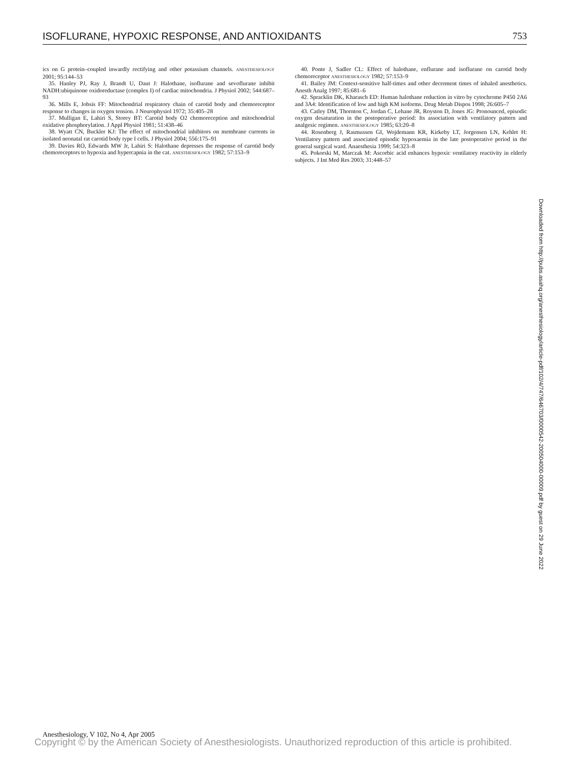ISOFLURANE, HYPOXIC RESPONSE, AND ANTIOXIDANTS 753
ics on G protein–coupled inwardly rectifying and other potassium channels. ANESTHESIOLOGY 2001; 95:144–53
35. Hanley PJ, Ray J, Brandt U, Daut J: Halothane, isoflurane and sevoflurane inhibit NADH:ubiquinone oxidoreductase (complex I) of cardiac mitochondria. J Physiol 2002; 544:687–93
36. Mills E, Jobsis FF: Mitochondrial respiratory chain of carotid body and chemoreceptor response to changes in oxygen tension. J Neurophysiol 1972; 35:405–28
37. Mulligan E, Lahiri S, Storey BT: Carotid body O2 chemoreception and mitochondrial oxidative phosphorylation. J Appl Physiol 1981; 51:438–46
38. Wyatt CN, Buckler KJ: The effect of mitochondrial inhibitors on membrane currents in isolated neonatal rat carotid body type I cells. J Physiol 2004; 556:175–91
39. Davies RO, Edwards MW Jr, Lahiri S: Halothane depresses the response of carotid body chemoreceptors to hypoxia and hypercapnia in the cat. ANESTHESIOLOGY 1982; 57:153–9
40. Ponte J, Sadler CL: Effect of halothane, enflurane and isoflurane on carotid body chemoreceptor ANESTHESIOLOGY 1982; 57:153–9
41. Bailey JM: Context-sensitive half-times and other decrement times of inhaled anesthetics. Anesth Analg 1997; 85:681–6
42. Spracklin DK, Kharasch ED: Human halothane reduction in vitro by cytochrome P450 2A6 and 3A4: Identification of low and high KM isoforms. Drug Metab Dispos 1998; 26:605–7
43. Catley DM, Thornton C, Jordan C, Lehane JR, Royston D, Jones JG: Pronounced, episodic oxygen desaturation in the postoperative period: Its association with ventilatory pattern and analgesic regimen. ANESTHESIOLOGY 1985; 63:20–8
44. Rosenberg J, Rasmussen GI, Wojdemann KR, Kirkeby LT, Jorgensen LN, Kehlet H: Ventilatory pattern and associated episodic hypoxaemia in the late postoperative period in the general surgical ward. Anaesthesia 1999; 54:323–8
45. Pokorski M, Marczak M: Ascorbic acid enhances hypoxic ventilatory reactivity in elderly subjects. J Int Med Res 2003; 31:448–57
Downloaded from http://pubs.asahq.org/anesthesiology/article-pdf/102/4/747/646703/0000542-200504000-00009.pdf by guest on 29 June 2022
Anesthesiology, V 102, No 4, Apr 2005
Copyright © by the American Society of Anesthesiologists. Unauthorized reproduction of this article is prohibited.